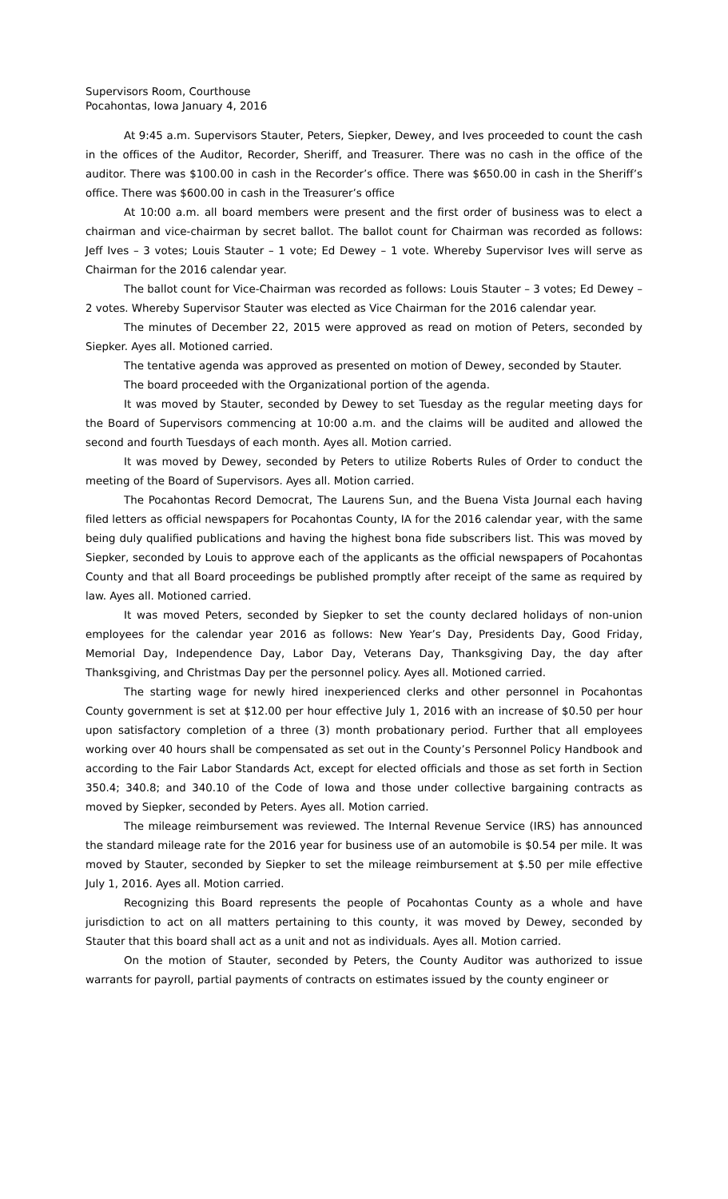Supervisors Room, Courthouse
Pocahontas, Iowa January 4, 2016
At 9:45 a.m. Supervisors Stauter, Peters, Siepker, Dewey, and Ives proceeded to count the cash in the offices of the Auditor, Recorder, Sheriff, and Treasurer. There was no cash in the office of the auditor. There was $100.00 in cash in the Recorder’s office. There was $650.00 in cash in the Sheriff’s office. There was $600.00 in cash in the Treasurer’s office
At 10:00 a.m. all board members were present and the first order of business was to elect a chairman and vice-chairman by secret ballot. The ballot count for Chairman was recorded as follows: Jeff Ives – 3 votes; Louis Stauter – 1 vote; Ed Dewey – 1 vote. Whereby Supervisor Ives will serve as Chairman for the 2016 calendar year.
The ballot count for Vice-Chairman was recorded as follows: Louis Stauter – 3 votes; Ed Dewey – 2 votes. Whereby Supervisor Stauter was elected as Vice Chairman for the 2016 calendar year.
The minutes of December 22, 2015 were approved as read on motion of Peters, seconded by Siepker. Ayes all. Motioned carried.
The tentative agenda was approved as presented on motion of Dewey, seconded by Stauter.
The board proceeded with the Organizational portion of the agenda.
It was moved by Stauter, seconded by Dewey to set Tuesday as the regular meeting days for the Board of Supervisors commencing at 10:00 a.m. and the claims will be audited and allowed the second and fourth Tuesdays of each month. Ayes all. Motion carried.
It was moved by Dewey, seconded by Peters to utilize Roberts Rules of Order to conduct the meeting of the Board of Supervisors. Ayes all. Motion carried.
The Pocahontas Record Democrat, The Laurens Sun, and the Buena Vista Journal each having filed letters as official newspapers for Pocahontas County, IA for the 2016 calendar year, with the same being duly qualified publications and having the highest bona fide subscribers list. This was moved by Siepker, seconded by Louis to approve each of the applicants as the official newspapers of Pocahontas County and that all Board proceedings be published promptly after receipt of the same as required by law. Ayes all. Motioned carried.
It was moved Peters, seconded by Siepker to set the county declared holidays of non-union employees for the calendar year 2016 as follows: New Year’s Day, Presidents Day, Good Friday, Memorial Day, Independence Day, Labor Day, Veterans Day, Thanksgiving Day, the day after Thanksgiving, and Christmas Day per the personnel policy. Ayes all. Motioned carried.
The starting wage for newly hired inexperienced clerks and other personnel in Pocahontas County government is set at $12.00 per hour effective July 1, 2016 with an increase of $0.50 per hour upon satisfactory completion of a three (3) month probationary period. Further that all employees working over 40 hours shall be compensated as set out in the County’s Personnel Policy Handbook and according to the Fair Labor Standards Act, except for elected officials and those as set forth in Section 350.4; 340.8; and 340.10 of the Code of Iowa and those under collective bargaining contracts as moved by Siepker, seconded by Peters. Ayes all. Motion carried.
The mileage reimbursement was reviewed. The Internal Revenue Service (IRS) has announced the standard mileage rate for the 2016 year for business use of an automobile is $0.54 per mile. It was moved by Stauter, seconded by Siepker to set the mileage reimbursement at $.50 per mile effective July 1, 2016. Ayes all. Motion carried.
Recognizing this Board represents the people of Pocahontas County as a whole and have jurisdiction to act on all matters pertaining to this county, it was moved by Dewey, seconded by Stauter that this board shall act as a unit and not as individuals. Ayes all. Motion carried.
On the motion of Stauter, seconded by Peters, the County Auditor was authorized to issue warrants for payroll, partial payments of contracts on estimates issued by the county engineer or